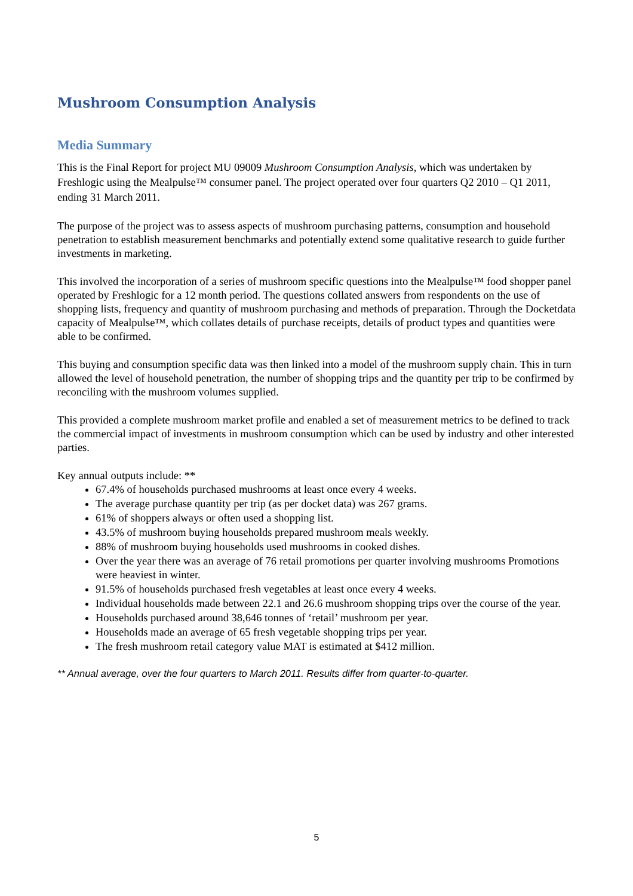Mushroom Consumption Analysis
Media Summary
This is the Final Report for project MU 09009 Mushroom Consumption Analysis, which was undertaken by Freshlogic using the Mealpulse™ consumer panel. The project operated over four quarters Q2 2010 – Q1 2011, ending 31 March 2011.
The purpose of the project was to assess aspects of mushroom purchasing patterns, consumption and household penetration to establish measurement benchmarks and potentially extend some qualitative research to guide further investments in marketing.
This involved the incorporation of a series of mushroom specific questions into the Mealpulse™ food shopper panel operated by Freshlogic for a 12 month period. The questions collated answers from respondents on the use of shopping lists, frequency and quantity of mushroom purchasing and methods of preparation. Through the Docketdata capacity of Mealpulse™, which collates details of purchase receipts, details of product types and quantities were able to be confirmed.
This buying and consumption specific data was then linked into a model of the mushroom supply chain. This in turn allowed the level of household penetration, the number of shopping trips and the quantity per trip to be confirmed by reconciling with the mushroom volumes supplied.
This provided a complete mushroom market profile and enabled a set of measurement metrics to be defined to track the commercial impact of investments in mushroom consumption which can be used by industry and other interested parties.
Key annual outputs include: **
67.4% of households purchased mushrooms at least once every 4 weeks.
The average purchase quantity per trip (as per docket data) was 267 grams.
61% of shoppers always or often used a shopping list.
43.5% of mushroom buying households prepared mushroom meals weekly.
88% of mushroom buying households used mushrooms in cooked dishes.
Over the year there was an average of 76 retail promotions per quarter involving mushrooms Promotions were heaviest in winter.
91.5% of households purchased fresh vegetables at least once every 4 weeks.
Individual households made between 22.1 and 26.6 mushroom shopping trips over the course of the year.
Households purchased around 38,646 tonnes of ‘retail’ mushroom per year.
Households made an average of 65 fresh vegetable shopping trips per year.
The fresh mushroom retail category value MAT is estimated at $412 million.
** Annual average, over the four quarters to March 2011. Results differ from quarter-to-quarter.
5